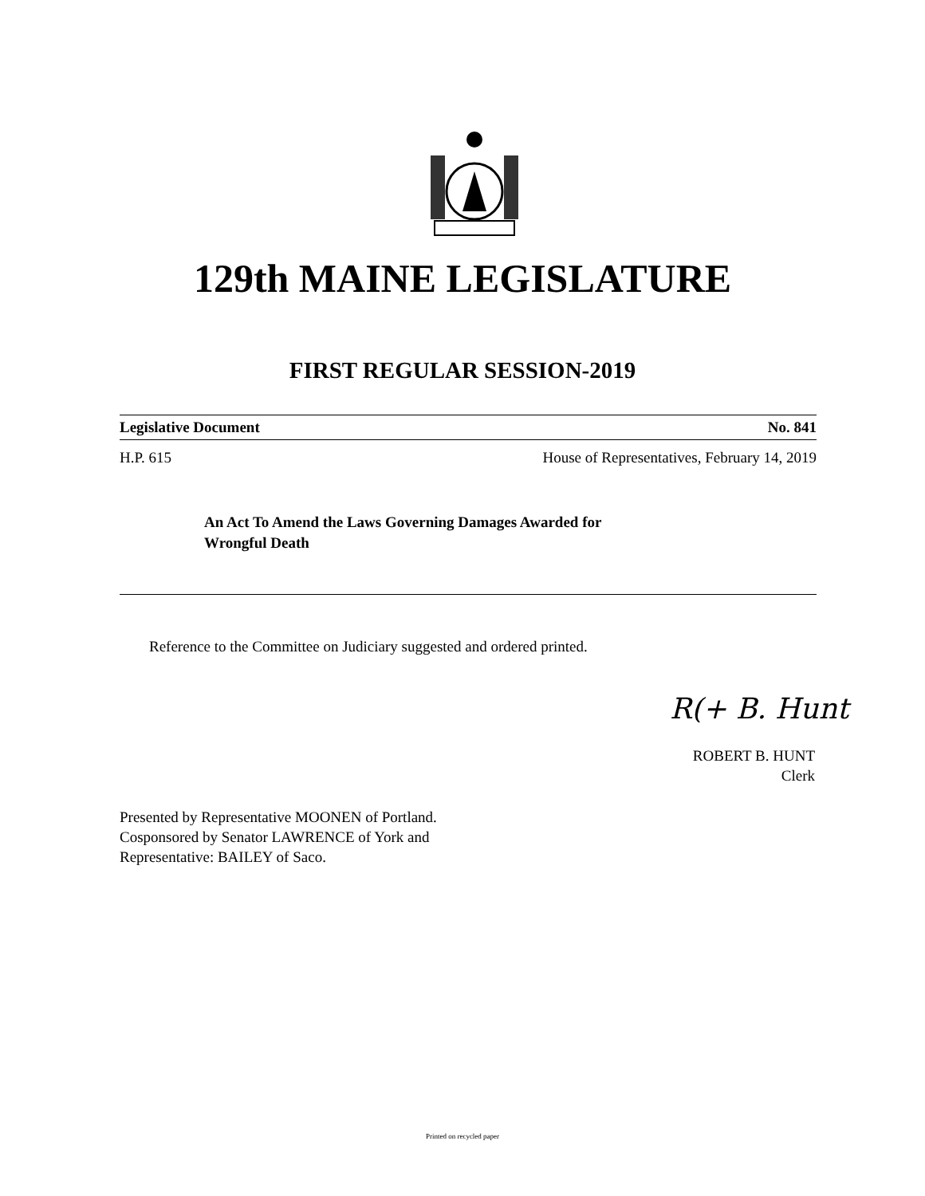129th MAINE LEGISLATURE
FIRST REGULAR SESSION-2019
Legislative Document No. 841
H.P. 615 House of Representatives, February 14, 2019
An Act To Amend the Laws Governing Damages Awarded for
Wrongful Death
Reference to the Committee on Judiciary suggested and ordered printed.
R(+ B. Hunt
ROBERT B. HUNT
Clerk
Presented by Representative MOONEN of Portland.
Cosponsored by Senator LAWRENCE of York and
Representative: BAILEY of Saco.
Printed on recycled paper